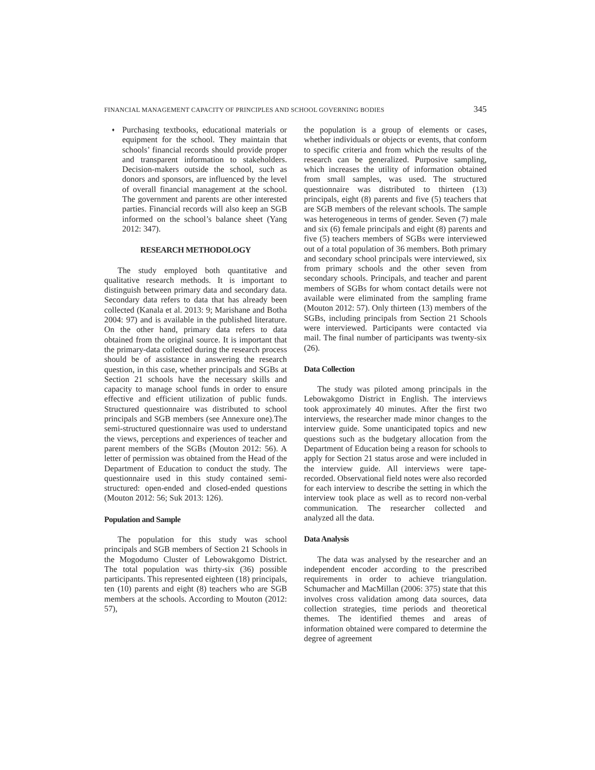FINANCIAL MANAGEMENT CAPACITY OF PRINCIPLES AND SCHOOL GOVERNING BODIES 345
♦
Purchasing textbooks, educational materials or equipment for the school. They maintain that schools’ financial records should provide proper and transparent information to stakeholders. Decision-makers outside the school, such as donors and sponsors, are influenced by the level of overall financial management at the school. The government and parents are other interested parties. Financial records will also keep an SGB informed on the school’s balance sheet (Yang 2012: 347).
RESEARCH METHODOLOGY
The study employed both quantitative and qualitative research methods. It is important to distinguish between primary data and secondary data. Secondary data refers to data that has already been collected (Kanala et al. 2013: 9; Marishane and Botha 2004: 97) and is available in the published literature. On the other hand, primary data refers to data obtained from the original source. It is important that the primary-data collected during the research process should be of assistance in answering the research question, in this case, whether principals and SGBs at Section 21 schools have the necessary skills and capacity to manage school funds in order to ensure effective and efficient utilization of public funds. Structured questionnaire was distributed to school principals and SGB members (see Annexure one).The semi-structured questionnaire was used to understand the views, perceptions and experiences of teacher and parent members of the SGBs (Mouton 2012: 56). A letter of permission was obtained from the Head of the Department of Education to conduct the study. The questionnaire used in this study contained semi-structured: open-ended and closed-ended questions (Mouton 2012: 56; Suk 2013: 126).
Population and Sample
The population for this study was school principals and SGB members of Section 21 Schools in the Mogodumo Cluster of Lebowakgomo District. The total population was thirty-six (36) possible participants. This represented eighteen (18) principals, ten (10) parents and eight (8) teachers who are SGB members at the schools. According to Mouton (2012: 57),
the population is a group of elements or cases, whether individuals or objects or events, that conform to specific criteria and from which the results of the research can be generalized. Purposive sampling, which increases the utility of information obtained from small samples, was used. The structured questionnaire was distributed to thirteen (13) principals, eight (8) parents and five (5) teachers that are SGB members of the relevant schools. The sample was heterogeneous in terms of gender. Seven (7) male and six (6) female principals and eight (8) parents and five (5) teachers members of SGBs were interviewed out of a total population of 36 members. Both primary and secondary school principals were interviewed, six from primary schools and the other seven from secondary schools. Principals, and teacher and parent members of SGBs for whom contact details were not available were eliminated from the sampling frame (Mouton 2012: 57). Only thirteen (13) members of the SGBs, including principals from Section 21 Schools were interviewed. Participants were contacted via mail. The final number of participants was twenty-six (26).
Data Collection
The study was piloted among principals in the Lebowakgomo District in English. The interviews took approximately 40 minutes. After the first two interviews, the researcher made minor changes to the interview guide. Some unanticipated topics and new questions such as the budgetary allocation from the Department of Education being a reason for schools to apply for Section 21 status arose and were included in the interview guide. All interviews were tape-recorded. Observational field notes were also recorded for each interview to describe the setting in which the interview took place as well as to record non-verbal communication. The researcher collected and analyzed all the data.
Data Analysis
The data was analysed by the researcher and an independent encoder according to the prescribed requirements in order to achieve triangulation. Schumacher and MacMillan (2006: 375) state that this involves cross validation among data sources, data collection strategies, time periods and theoretical themes. The identified themes and areas of information obtained were compared to determine the degree of agreement